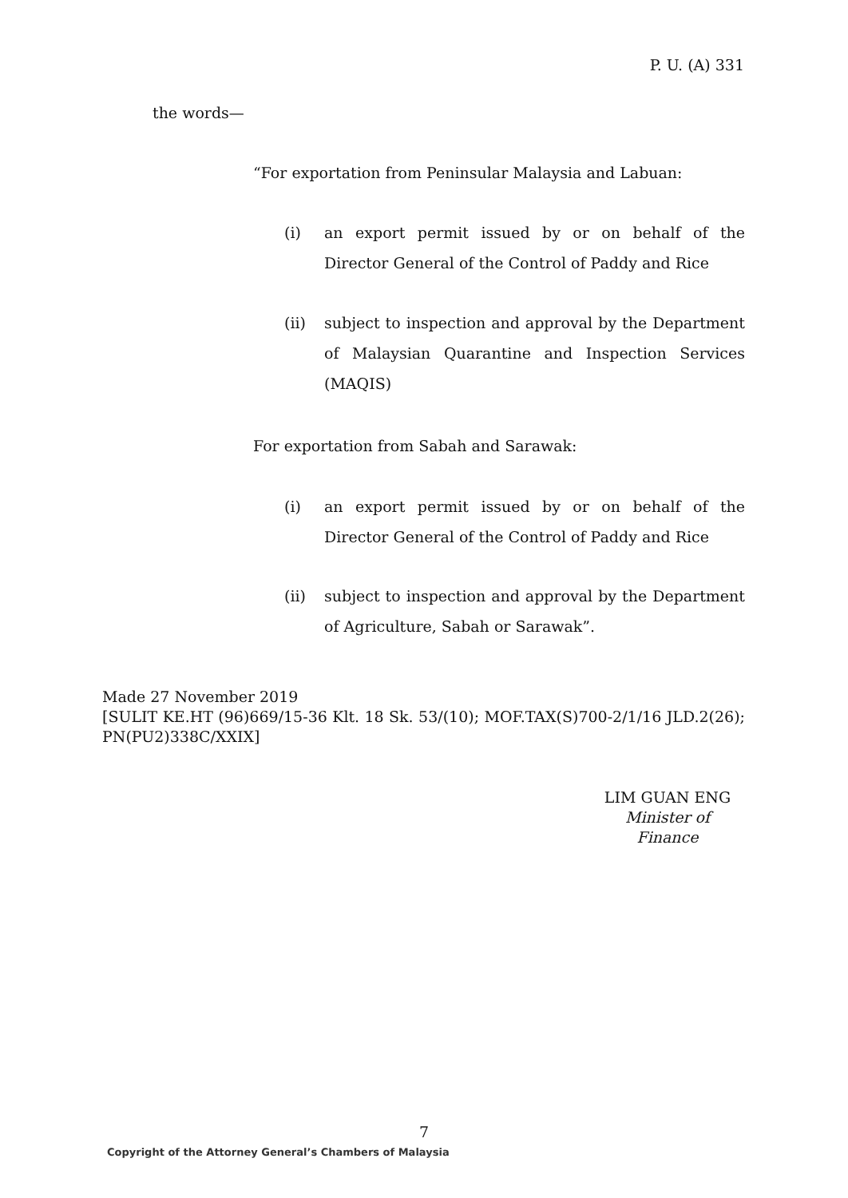P. U. (A) 331
the words—
“For exportation from Peninsular Malaysia and Labuan:
(i) an export permit issued by or on behalf of the Director General of the Control of Paddy and Rice
(ii) subject to inspection and approval by the Department of Malaysian Quarantine and Inspection Services (MAQIS)
For exportation from Sabah and Sarawak:
(i) an export permit issued by or on behalf of the Director General of the Control of Paddy and Rice
(ii) subject to inspection and approval by the Department of Agriculture, Sabah or Sarawak”.
Made 27 November 2019
[SULIT KE.HT (96)669/15-36 Klt. 18 Sk. 53/(10); MOF.TAX(S)700-2/1/16 JLD.2(26); PN(PU2)338C/XXIX]
LIM GUAN ENG
Minister of Finance
7
Copyright of the Attorney General’s Chambers of Malaysia